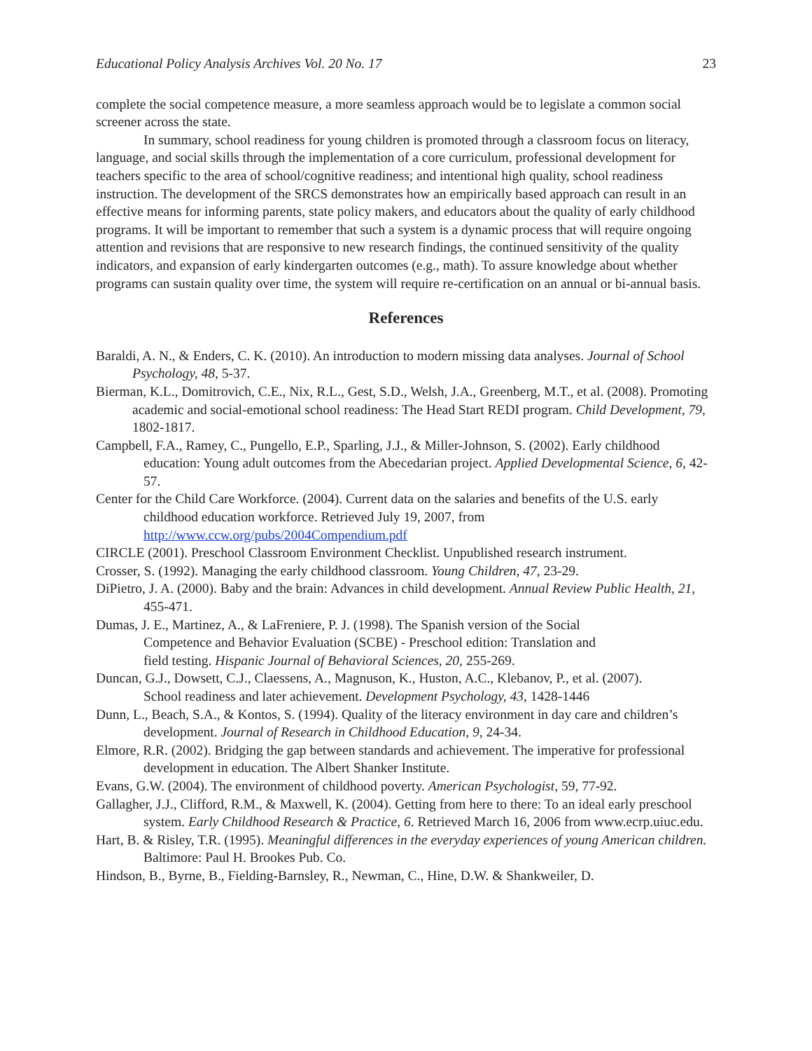Educational Policy Analysis Archives Vol. 20 No. 17 23
complete the social competence measure, a more seamless approach would be to legislate a common social screener across the state.
In summary, school readiness for young children is promoted through a classroom focus on literacy, language, and social skills through the implementation of a core curriculum, professional development for teachers specific to the area of school/cognitive readiness; and intentional high quality, school readiness instruction. The development of the SRCS demonstrates how an empirically based approach can result in an effective means for informing parents, state policy makers, and educators about the quality of early childhood programs. It will be important to remember that such a system is a dynamic process that will require ongoing attention and revisions that are responsive to new research findings, the continued sensitivity of the quality indicators, and expansion of early kindergarten outcomes (e.g., math). To assure knowledge about whether programs can sustain quality over time, the system will require re-certification on an annual or bi-annual basis.
References
Baraldi, A. N., & Enders, C. K. (2010). An introduction to modern missing data analyses. Journal of School Psychology, 48, 5-37.
Bierman, K.L., Domitrovich, C.E., Nix, R.L., Gest, S.D., Welsh, J.A., Greenberg, M.T., et al. (2008). Promoting academic and social-emotional school readiness: The Head Start REDI program. Child Development, 79, 1802-1817.
Campbell, F.A., Ramey, C., Pungello, E.P., Sparling, J.J., & Miller-Johnson, S. (2002). Early childhood education: Young adult outcomes from the Abecedarian project. Applied Developmental Science, 6, 42-57.
Center for the Child Care Workforce. (2004). Current data on the salaries and benefits of the U.S. early childhood education workforce. Retrieved July 19, 2007, from http://www.ccw.org/pubs/2004Compendium.pdf
CIRCLE (2001). Preschool Classroom Environment Checklist. Unpublished research instrument.
Crosser, S. (1992). Managing the early childhood classroom. Young Children, 47, 23-29.
DiPietro, J. A. (2000). Baby and the brain: Advances in child development. Annual Review Public Health, 21, 455-471.
Dumas, J. E., Martinez, A., & LaFreniere, P. J. (1998). The Spanish version of the Social Competence and Behavior Evaluation (SCBE) - Preschool edition: Translation and field testing. Hispanic Journal of Behavioral Sciences, 20, 255-269.
Duncan, G.J., Dowsett, C.J., Claessens, A., Magnuson, K., Huston, A.C., Klebanov, P., et al. (2007). School readiness and later achievement. Development Psychology, 43, 1428-1446
Dunn, L., Beach, S.A., & Kontos, S. (1994). Quality of the literacy environment in day care and children’s development. Journal of Research in Childhood Education, 9, 24-34.
Elmore, R.R. (2002). Bridging the gap between standards and achievement. The imperative for professional development in education. The Albert Shanker Institute.
Evans, G.W. (2004). The environment of childhood poverty. American Psychologist, 59, 77-92.
Gallagher, J.J., Clifford, R.M., & Maxwell, K. (2004). Getting from here to there: To an ideal early preschool system. Early Childhood Research & Practice, 6. Retrieved March 16, 2006 from www.ecrp.uiuc.edu.
Hart, B. & Risley, T.R. (1995). Meaningful differences in the everyday experiences of young American children. Baltimore: Paul H. Brookes Pub. Co.
Hindson, B., Byrne, B., Fielding-Barnsley, R., Newman, C., Hine, D.W. & Shankweiler, D.